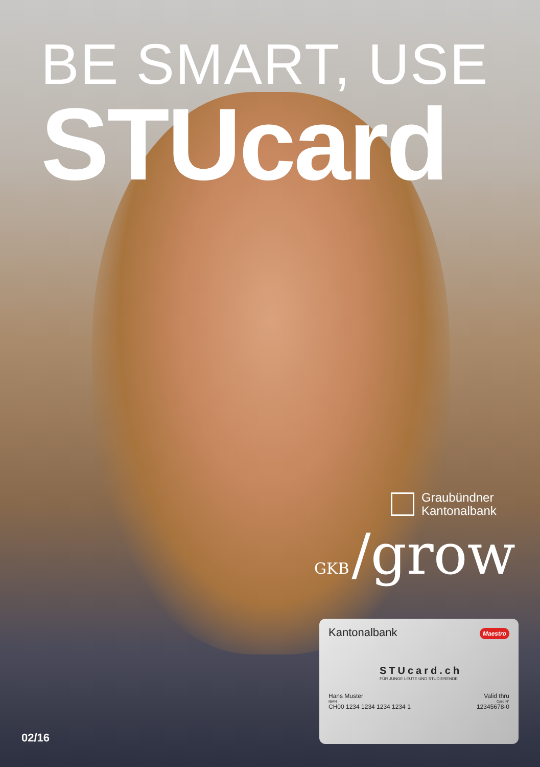BE SMART, USE
STUcard
Graubündner
Kantonalbank
GKB /grow
Kantonalbank
Maestro
STUcard.ch
FÜR JUNGE LEUTE UND STUDIERENDE
Hans Muster Valid thru
IBAN Card N°
CH00 1234 1234 1234 1234 1 12345678-0
02/16